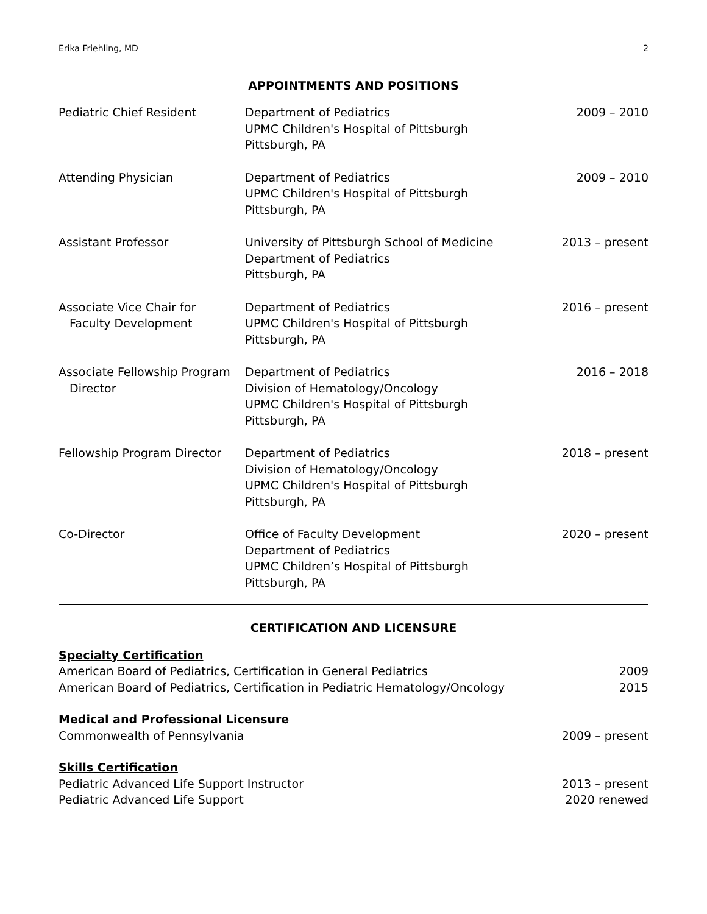Erika Friehling, MD 2
APPOINTMENTS AND POSITIONS
| Pediatric Chief Resident | Department of Pediatrics UPMC Children's Hospital of Pittsburgh Pittsburgh, PA | 2009 – 2010 |
| Attending Physician | Department of Pediatrics UPMC Children's Hospital of Pittsburgh Pittsburgh, PA | 2009 – 2010 |
| Assistant Professor | University of Pittsburgh School of Medicine Department of Pediatrics Pittsburgh, PA | 2013 – present |
| Associate Vice Chair for Faculty Development | Department of Pediatrics UPMC Children's Hospital of Pittsburgh Pittsburgh, PA | 2016 – present |
| Associate Fellowship Program Director | Department of Pediatrics Division of Hematology/Oncology UPMC Children's Hospital of Pittsburgh Pittsburgh, PA | 2016 – 2018 |
| Fellowship Program Director | Department of Pediatrics Division of Hematology/Oncology UPMC Children's Hospital of Pittsburgh Pittsburgh, PA | 2018 – present |
| Co-Director | Office of Faculty Development Department of Pediatrics UPMC Children’s Hospital of Pittsburgh Pittsburgh, PA | 2020 – present |
CERTIFICATION AND LICENSURE
Specialty Certification
American Board of Pediatrics, Certification in General Pediatrics 2009
American Board of Pediatrics, Certification in Pediatric Hematology/Oncology 2015
Medical and Professional Licensure
Commonwealth of Pennsylvania 2009 – present
Skills Certification
Pediatric Advanced Life Support Instructor 2013 – present
Pediatric Advanced Life Support 2020 renewed